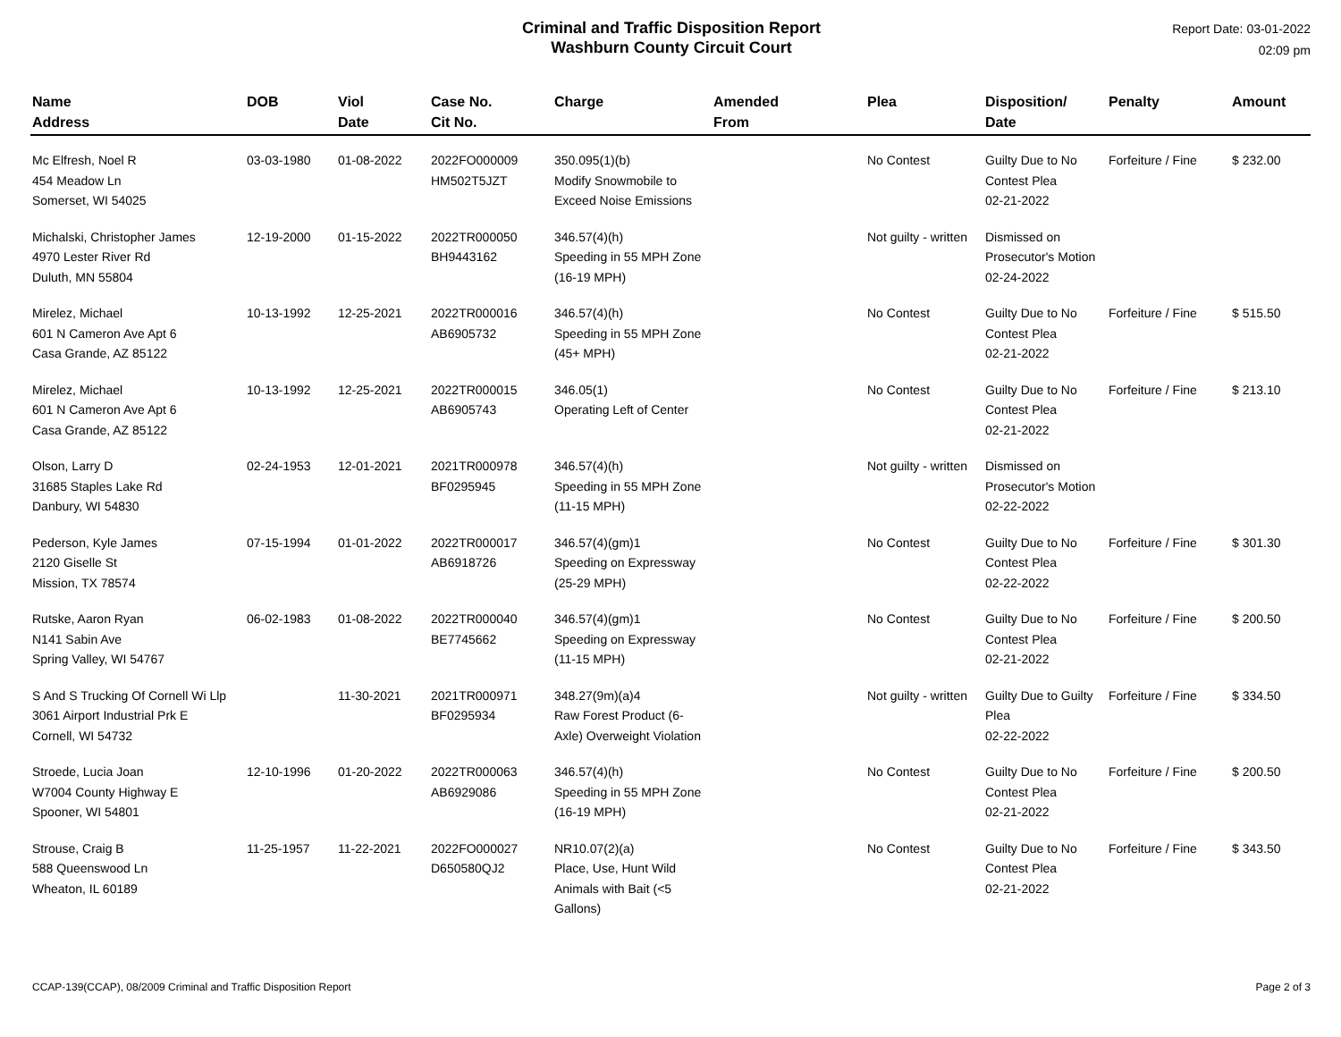Criminal and Traffic Disposition Report
Washburn County Circuit Court
Report Date: 03-01-2022
02:09 pm
| Name Address | DOB | Viol Date | Case No. Cit No. | Charge | Amended From | Plea | Disposition/ Date | Penalty | Amount |
| --- | --- | --- | --- | --- | --- | --- | --- | --- | --- |
| Mc Elfresh, Noel R 454 Meadow Ln Somerset, WI 54025 | 03-03-1980 | 01-08-2022 | 2022FO000009 HM502T5JZT | 350.095(1)(b) Modify Snowmobile to Exceed Noise Emissions | | No Contest | Guilty Due to No Contest Plea 02-21-2022 | Forfeiture / Fine | $ 232.00 |
| Michalski, Christopher James 4970 Lester River Rd Duluth, MN 55804 | 12-19-2000 | 01-15-2022 | 2022TR000050 BH9443162 | 346.57(4)(h) Speeding in 55 MPH Zone (16-19 MPH) | | Not guilty - written | Dismissed on Prosecutor's Motion 02-24-2022 | | |
| Mirelez, Michael 601 N Cameron Ave Apt 6 Casa Grande, AZ 85122 | 10-13-1992 | 12-25-2021 | 2022TR000016 AB6905732 | 346.57(4)(h) Speeding in 55 MPH Zone (45+ MPH) | | No Contest | Guilty Due to No Contest Plea 02-21-2022 | Forfeiture / Fine | $ 515.50 |
| Mirelez, Michael 601 N Cameron Ave Apt 6 Casa Grande, AZ 85122 | 10-13-1992 | 12-25-2021 | 2022TR000015 AB6905743 | 346.05(1) Operating Left of Center | | No Contest | Guilty Due to No Contest Plea 02-21-2022 | Forfeiture / Fine | $ 213.10 |
| Olson, Larry D 31685 Staples Lake Rd Danbury, WI 54830 | 02-24-1953 | 12-01-2021 | 2021TR000978 BF0295945 | 346.57(4)(h) Speeding in 55 MPH Zone (11-15 MPH) | | Not guilty - written | Dismissed on Prosecutor's Motion 02-22-2022 | | |
| Pederson, Kyle James 2120 Giselle St Mission, TX 78574 | 07-15-1994 | 01-01-2022 | 2022TR000017 AB6918726 | 346.57(4)(gm)1 Speeding on Expressway (25-29 MPH) | | No Contest | Guilty Due to No Contest Plea 02-22-2022 | Forfeiture / Fine | $ 301.30 |
| Rutske, Aaron Ryan N141 Sabin Ave Spring Valley, WI 54767 | 06-02-1983 | 01-08-2022 | 2022TR000040 BE7745662 | 346.57(4)(gm)1 Speeding on Expressway (11-15 MPH) | | No Contest | Guilty Due to No Contest Plea 02-21-2022 | Forfeiture / Fine | $ 200.50 |
| S And S Trucking Of Cornell Wi Llp 3061 Airport Industrial Prk E Cornell, WI 54732 | | 11-30-2021 | 2021TR000971 BF0295934 | 348.27(9m)(a)4 Raw Forest Product (6-Axle) Overweight Violation | | Not guilty - written | Guilty Due to Guilty Plea 02-22-2022 | Forfeiture / Fine | $ 334.50 |
| Stroede, Lucia Joan W7004 County Highway E Spooner, WI 54801 | 12-10-1996 | 01-20-2022 | 2022TR000063 AB6929086 | 346.57(4)(h) Speeding in 55 MPH Zone (16-19 MPH) | | No Contest | Guilty Due to No Contest Plea 02-21-2022 | Forfeiture / Fine | $ 200.50 |
| Strouse, Craig B 588 Queenswood Ln Wheaton, IL 60189 | 11-25-1957 | 11-22-2021 | 2022FO000027 D650580QJ2 | NR10.07(2)(a) Place, Use, Hunt Wild Animals with Bait (<5 Gallons) | | No Contest | Guilty Due to No Contest Plea 02-21-2022 | Forfeiture / Fine | $ 343.50 |
CCAP-139(CCAP), 08/2009 Criminal and Traffic Disposition Report Page 2 of 3